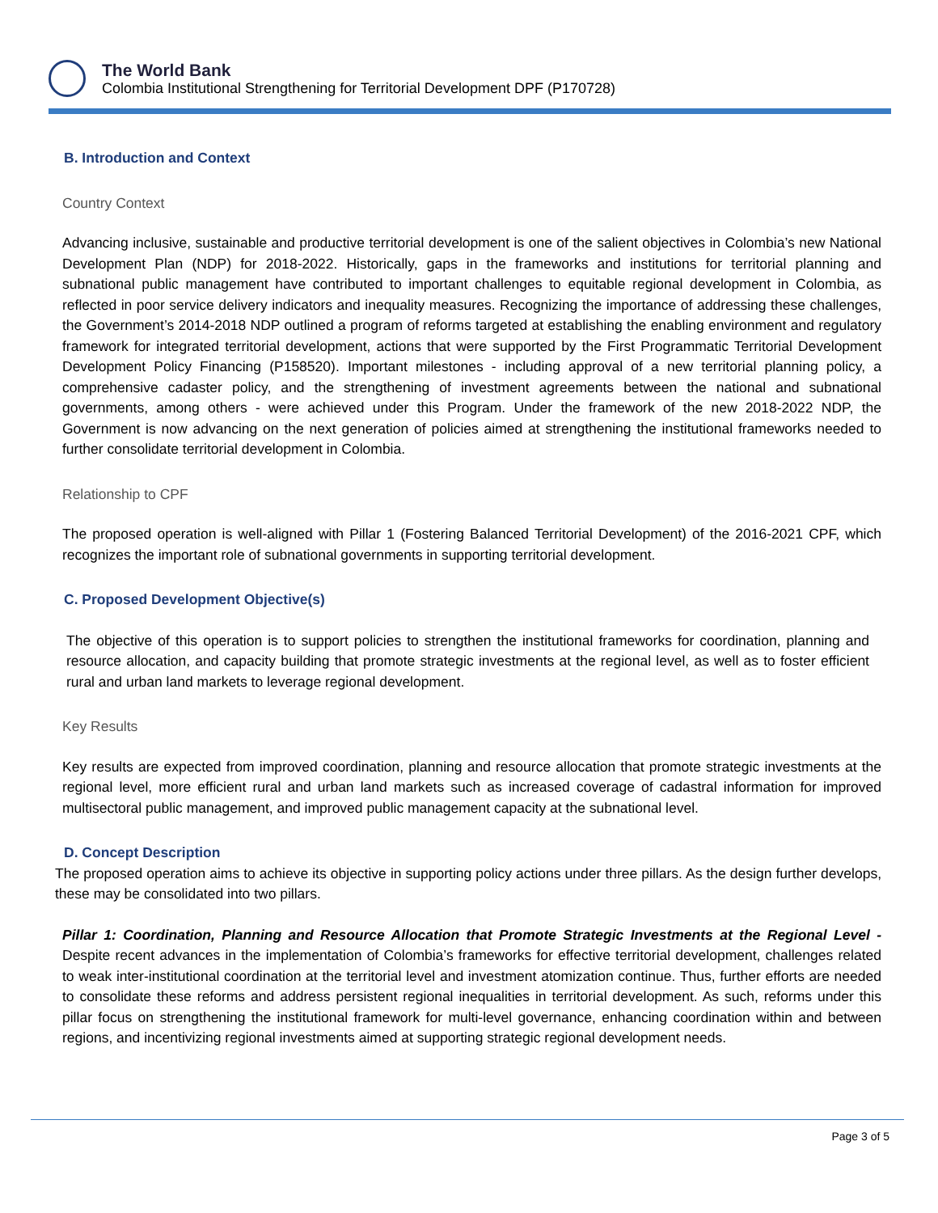The World Bank
Colombia Institutional Strengthening for Territorial Development DPF (P170728)
B. Introduction and Context
Country Context
Advancing inclusive, sustainable and productive territorial development is one of the salient objectives in Colombia’s new National Development Plan (NDP) for 2018-2022. Historically, gaps in the frameworks and institutions for territorial planning and subnational public management have contributed to important challenges to equitable regional development in Colombia, as reflected in poor service delivery indicators and inequality measures. Recognizing the importance of addressing these challenges, the Government’s 2014-2018 NDP outlined a program of reforms targeted at establishing the enabling environment and regulatory framework for integrated territorial development, actions that were supported by the First Programmatic Territorial Development Development Policy Financing (P158520). Important milestones - including approval of a new territorial planning policy, a comprehensive cadaster policy, and the strengthening of investment agreements between the national and subnational governments, among others - were achieved under this Program. Under the framework of the new 2018-2022 NDP, the Government is now advancing on the next generation of policies aimed at strengthening the institutional frameworks needed to further consolidate territorial development in Colombia.
Relationship to CPF
The proposed operation is well-aligned with Pillar 1 (Fostering Balanced Territorial Development) of the 2016-2021 CPF, which recognizes the important role of subnational governments in supporting territorial development.
C. Proposed Development Objective(s)
The objective of this operation is to support policies to strengthen the institutional frameworks for coordination, planning and resource allocation, and capacity building that promote strategic investments at the regional level, as well as to foster efficient rural and urban land markets to leverage regional development.
Key Results
Key results are expected from improved coordination, planning and resource allocation that promote strategic investments at the regional level, more efficient rural and urban land markets such as increased coverage of cadastral information for improved multisectoral public management, and improved public management capacity at the subnational level.
D. Concept Description
The proposed operation aims to achieve its objective in supporting policy actions under three pillars. As the design further develops, these may be consolidated into two pillars.
Pillar 1: Coordination, Planning and Resource Allocation that Promote Strategic Investments at the Regional Level - Despite recent advances in the implementation of Colombia’s frameworks for effective territorial development, challenges related to weak inter-institutional coordination at the territorial level and investment atomization continue. Thus, further efforts are needed to consolidate these reforms and address persistent regional inequalities in territorial development. As such, reforms under this pillar focus on strengthening the institutional framework for multi-level governance, enhancing coordination within and between regions, and incentivizing regional investments aimed at supporting strategic regional development needs.
Page 3 of 5